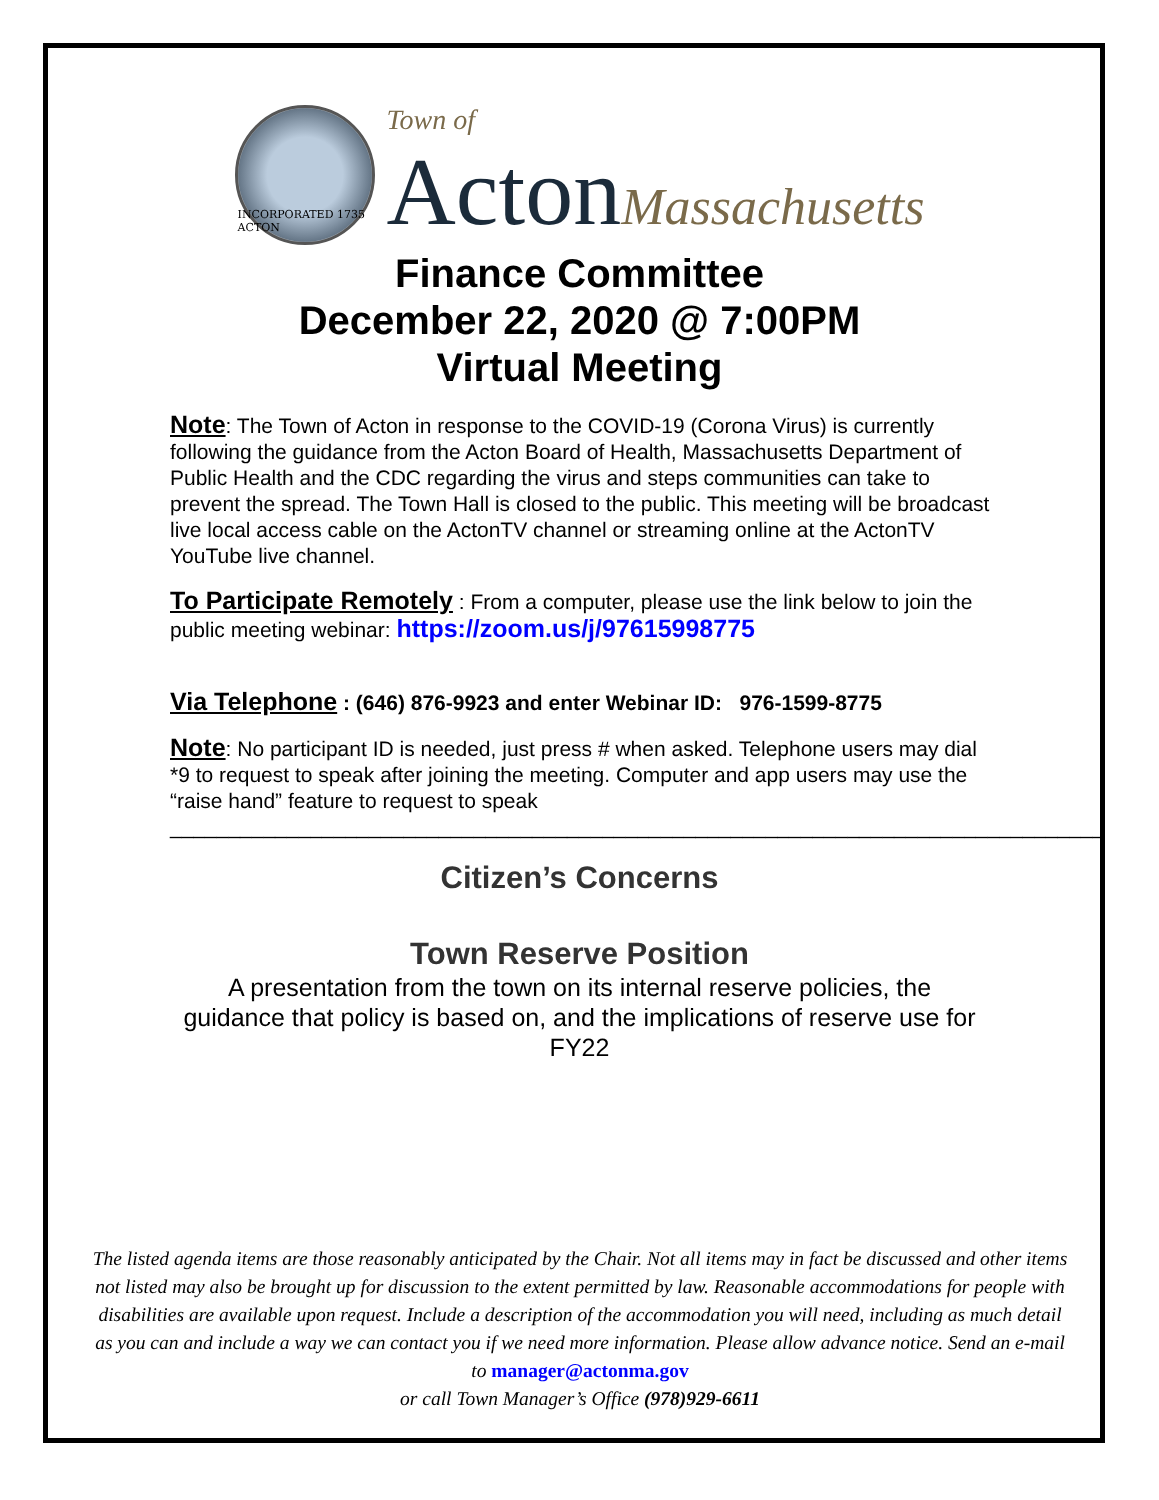INCORPORATED 1735 ACTON
Town of
Acton Massachusetts
Finance Committee
December 22, 2020 @ 7:00PM
Virtual Meeting
Note: The Town of Acton in response to the COVID-19 (Corona Virus) is currently following the guidance from the Acton Board of Health, Massachusetts Department of Public Health and the CDC regarding the virus and steps communities can take to prevent the spread. The Town Hall is closed to the public. This meeting will be broadcast live local access cable on the ActonTV channel or streaming online at the ActonTV YouTube live channel.
To Participate Remotely : From a computer, please use the link below to join the public meeting webinar: https://zoom.us/j/97615998775
Via Telephone : (646) 876-9923 and enter Webinar ID: 976-1599-8775
Note: No participant ID is needed, just press # when asked. Telephone users may dial *9 to request to speak after joining the meeting. Computer and app users may use the “raise hand” feature to request to speak
________________________________________________________________________________
Citizen’s Concerns
Town Reserve Position
A presentation from the town on its internal reserve policies, the guidance that policy is based on, and the implications of reserve use for FY22
The listed agenda items are those reasonably anticipated by the Chair. Not all items may in fact be discussed and other items not listed may also be brought up for discussion to the extent permitted by law. Reasonable accommodations for people with disabilities are available upon request. Include a description of the accommodation you will need, including as much detail as you can and include a way we can contact you if we need more information. Please allow advance notice. Send an e-mail to manager@actonma.gov
or call Town Manager’s Office (978)929-6611